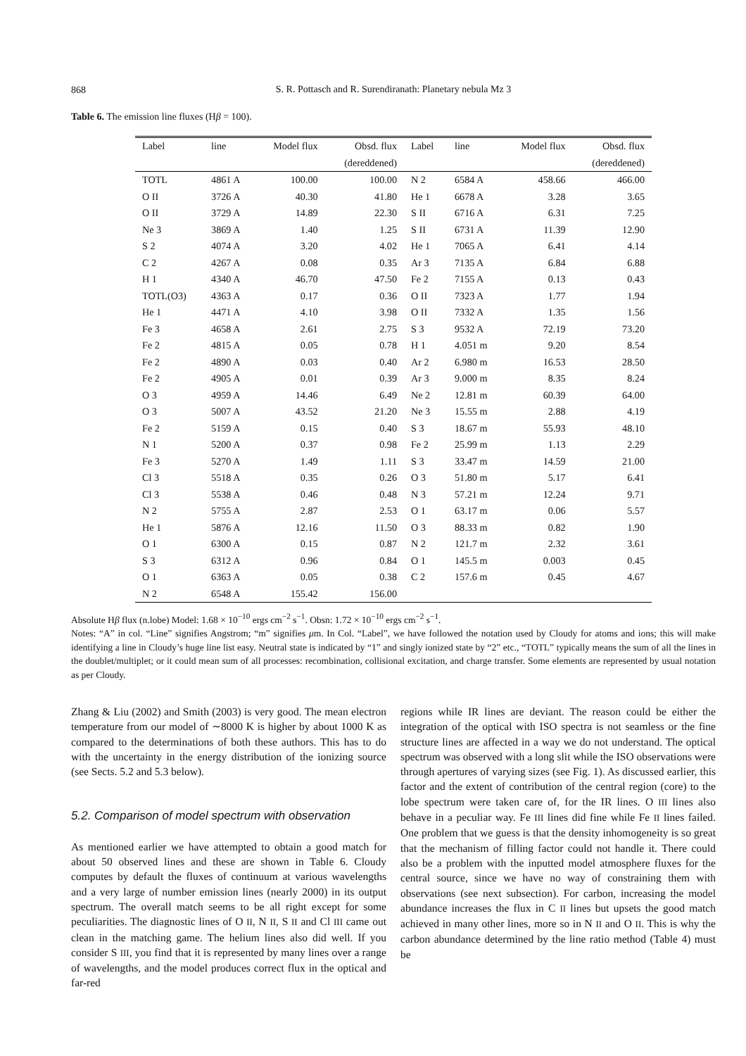868
S. R. Pottasch and R. Surendiranath: Planetary nebula Mz 3
Table 6. The emission line fluxes (Hβ = 100).
| Label | line | Model flux | Obsd. flux | Label | line | Model flux | Obsd. flux |
| --- | --- | --- | --- | --- | --- | --- | --- |
| | | | (dereddened) | | | | (dereddened) |
| TOTL | 4861 A | 100.00 | 100.00 | N 2 | 6584 A | 458.66 | 466.00 |
| O II | 3726 A | 40.30 | 41.80 | He 1 | 6678 A | 3.28 | 3.65 |
| O II | 3729 A | 14.89 | 22.30 | S II | 6716 A | 6.31 | 7.25 |
| Ne 3 | 3869 A | 1.40 | 1.25 | S II | 6731 A | 11.39 | 12.90 |
| S 2 | 4074 A | 3.20 | 4.02 | He 1 | 7065 A | 6.41 | 4.14 |
| C 2 | 4267 A | 0.08 | 0.35 | Ar 3 | 7135 A | 6.84 | 6.88 |
| H 1 | 4340 A | 46.70 | 47.50 | Fe 2 | 7155 A | 0.13 | 0.43 |
| TOTL(O3) | 4363 A | 0.17 | 0.36 | O II | 7323 A | 1.77 | 1.94 |
| He 1 | 4471 A | 4.10 | 3.98 | O II | 7332 A | 1.35 | 1.56 |
| Fe 3 | 4658 A | 2.61 | 2.75 | S 3 | 9532 A | 72.19 | 73.20 |
| Fe 2 | 4815 A | 0.05 | 0.78 | H 1 | 4.051 m | 9.20 | 8.54 |
| Fe 2 | 4890 A | 0.03 | 0.40 | Ar 2 | 6.980 m | 16.53 | 28.50 |
| Fe 2 | 4905 A | 0.01 | 0.39 | Ar 3 | 9.000 m | 8.35 | 8.24 |
| O 3 | 4959 A | 14.46 | 6.49 | Ne 2 | 12.81 m | 60.39 | 64.00 |
| O 3 | 5007 A | 43.52 | 21.20 | Ne 3 | 15.55 m | 2.88 | 4.19 |
| Fe 2 | 5159 A | 0.15 | 0.40 | S 3 | 18.67 m | 55.93 | 48.10 |
| N 1 | 5200 A | 0.37 | 0.98 | Fe 2 | 25.99 m | 1.13 | 2.29 |
| Fe 3 | 5270 A | 1.49 | 1.11 | S 3 | 33.47 m | 14.59 | 21.00 |
| Cl 3 | 5518 A | 0.35 | 0.26 | O 3 | 51.80 m | 5.17 | 6.41 |
| Cl 3 | 5538 A | 0.46 | 0.48 | N 3 | 57.21 m | 12.24 | 9.71 |
| N 2 | 5755 A | 2.87 | 2.53 | O 1 | 63.17 m | 0.06 | 5.57 |
| He 1 | 5876 A | 12.16 | 11.50 | O 3 | 88.33 m | 0.82 | 1.90 |
| O 1 | 6300 A | 0.15 | 0.87 | N 2 | 121.7 m | 2.32 | 3.61 |
| S 3 | 6312 A | 0.96 | 0.84 | O 1 | 145.5 m | 0.003 | 0.45 |
| O 1 | 6363 A | 0.05 | 0.38 | C 2 | 157.6 m | 0.45 | 4.67 |
| N 2 | 6548 A | 155.42 | 156.00 | | | | |
Absolute Hβ flux (n.lobe) Model: 1.68 × 10<sup>−10</sup> ergs cm<sup>−2</sup> s<sup>−1</sup>. Obsn: 1.72 × 10<sup>−10</sup> ergs cm<sup>−2</sup> s<sup>−1</sup>.
Notes: “A” in col. “Line” signifies Angstrom; “m” signifies μm. In Col. “Label”, we have followed the notation used by Cloudy for atoms and ions; this will make identifying a line in Cloudy’s huge line list easy. Neutral state is indicated by “1” and singly ionized state by “2” etc., “TOTL” typically means the sum of all the lines in the doublet/multiplet; or it could mean sum of all processes: recombination, collisional excitation, and charge transfer. Some elements are represented by usual notation as per Cloudy.
Zhang & Liu (2002) and Smith (2003) is very good. The mean electron temperature from our model of ∼8000 K is higher by about 1000 K as compared to the determinations of both these authors. This has to do with the uncertainty in the energy distribution of the ionizing source (see Sects. 5.2 and 5.3 below).
5.2. Comparison of model spectrum with observation
As mentioned earlier we have attempted to obtain a good match for about 50 observed lines and these are shown in Table 6. Cloudy computes by default the fluxes of continuum at various wavelengths and a very large of number emission lines (nearly 2000) in its output spectrum. The overall match seems to be all right except for some peculiarities. The diagnostic lines of O II, N II, S II and Cl III came out clean in the matching game. The helium lines also did well. If you consider S III, you find that it is represented by many lines over a range of wavelengths, and the model produces correct flux in the optical and far-red
regions while IR lines are deviant. The reason could be either the integration of the optical with ISO spectra is not seamless or the fine structure lines are affected in a way we do not understand. The optical spectrum was observed with a long slit while the ISO observations were through apertures of varying sizes (see Fig. 1). As discussed earlier, this factor and the extent of contribution of the central region (core) to the lobe spectrum were taken care of, for the IR lines. O III lines also behave in a peculiar way. Fe III lines did fine while Fe II lines failed. One problem that we guess is that the density inhomogeneity is so great that the mechanism of filling factor could not handle it. There could also be a problem with the inputted model atmosphere fluxes for the central source, since we have no way of constraining them with observations (see next subsection). For carbon, increasing the model abundance increases the flux in C II lines but upsets the good match achieved in many other lines, more so in N II and O II. This is why the carbon abundance determined by the line ratio method (Table 4) must be